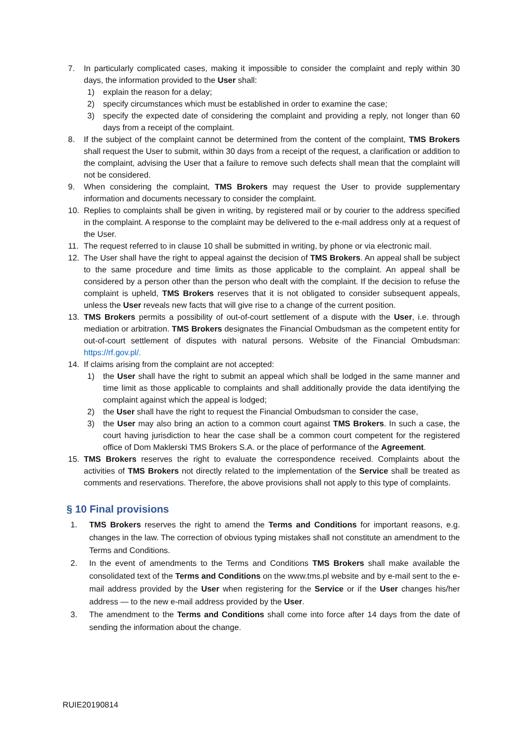7. In particularly complicated cases, making it impossible to consider the complaint and reply within 30 days, the information provided to the User shall:
1) explain the reason for a delay;
2) specify circumstances which must be established in order to examine the case;
3) specify the expected date of considering the complaint and providing a reply, not longer than 60 days from a receipt of the complaint.
8. If the subject of the complaint cannot be determined from the content of the complaint, TMS Brokers shall request the User to submit, within 30 days from a receipt of the request, a clarification or addition to the complaint, advising the User that a failure to remove such defects shall mean that the complaint will not be considered.
9. When considering the complaint, TMS Brokers may request the User to provide supplementary information and documents necessary to consider the complaint.
10. Replies to complaints shall be given in writing, by registered mail or by courier to the address specified in the complaint. A response to the complaint may be delivered to the e-mail address only at a request of the User.
11. The request referred to in clause 10 shall be submitted in writing, by phone or via electronic mail.
12. The User shall have the right to appeal against the decision of TMS Brokers. An appeal shall be subject to the same procedure and time limits as those applicable to the complaint. An appeal shall be considered by a person other than the person who dealt with the complaint. If the decision to refuse the complaint is upheld, TMS Brokers reserves that it is not obligated to consider subsequent appeals, unless the User reveals new facts that will give rise to a change of the current position.
13. TMS Brokers permits a possibility of out-of-court settlement of a dispute with the User, i.e. through mediation or arbitration. TMS Brokers designates the Financial Ombudsman as the competent entity for out-of-court settlement of disputes with natural persons. Website of the Financial Ombudsman: https://rf.gov.pl/.
14. If claims arising from the complaint are not accepted:
1) the User shall have the right to submit an appeal which shall be lodged in the same manner and time limit as those applicable to complaints and shall additionally provide the data identifying the complaint against which the appeal is lodged;
2) the User shall have the right to request the Financial Ombudsman to consider the case,
3) the User may also bring an action to a common court against TMS Brokers. In such a case, the court having jurisdiction to hear the case shall be a common court competent for the registered office of Dom Maklerski TMS Brokers S.A. or the place of performance of the Agreement.
15. TMS Brokers reserves the right to evaluate the correspondence received. Complaints about the activities of TMS Brokers not directly related to the implementation of the Service shall be treated as comments and reservations. Therefore, the above provisions shall not apply to this type of complaints.
§ 10 Final provisions
1. TMS Brokers reserves the right to amend the Terms and Conditions for important reasons, e.g. changes in the law. The correction of obvious typing mistakes shall not constitute an amendment to the Terms and Conditions.
2. In the event of amendments to the Terms and Conditions TMS Brokers shall make available the consolidated text of the Terms and Conditions on the www.tms.pl website and by e-mail sent to the e-mail address provided by the User when registering for the Service or if the User changes his/her address — to the new e-mail address provided by the User.
3. The amendment to the Terms and Conditions shall come into force after 14 days from the date of sending the information about the change.
RUIE20190814